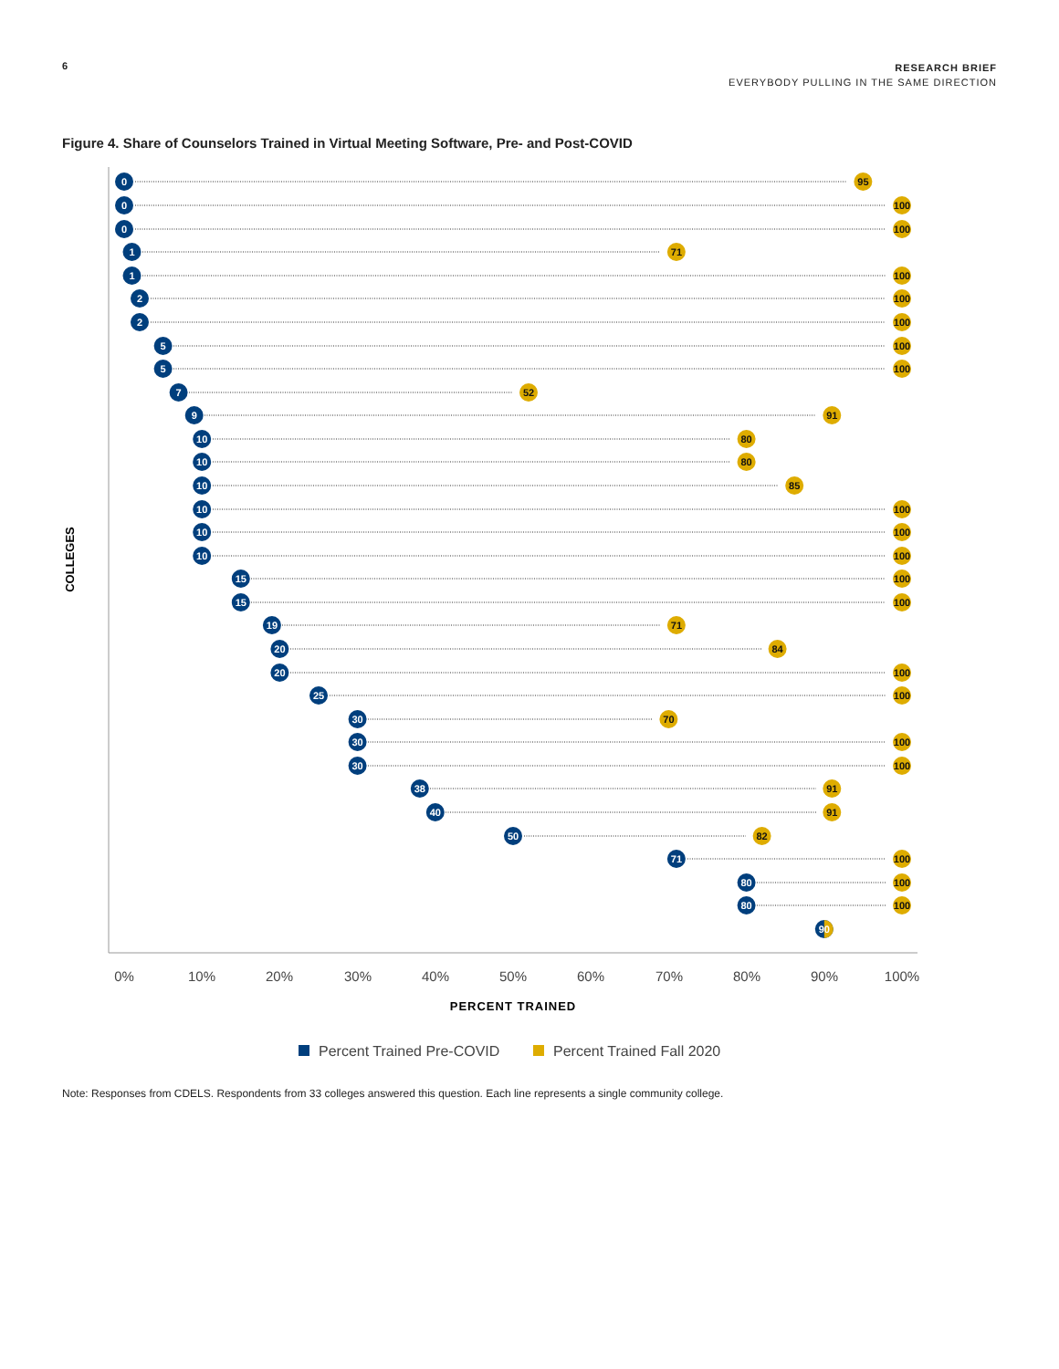6
RESEARCH BRIEF
EVERYBODY PULLING IN THE SAME DIRECTION
Figure 4. Share of Counselors Trained in Virtual Meeting Software, Pre- and Post-COVID
COLLEGES
0
0
0
1
1
2
2
5
5
7
9
10
10
10
10
10
10
15
15
19
20
20
25
30
30
30
38
40
50
71
80
80
90
95
100
100
71
100
100
100
100
100
52
91
80
80
85
100
100
100
100
100
71
84
100
100
70
100
100
91
91
82
100
100
100
0%
10%
20%
30%
40%
50%
60%
70%
80%
90%
100%
PERCENT TRAINED
Percent Trained Pre-COVID
Percent Trained Fall 2020
Note: Responses from CDELS. Respondents from 33 colleges answered this question. Each line represents a single community college.